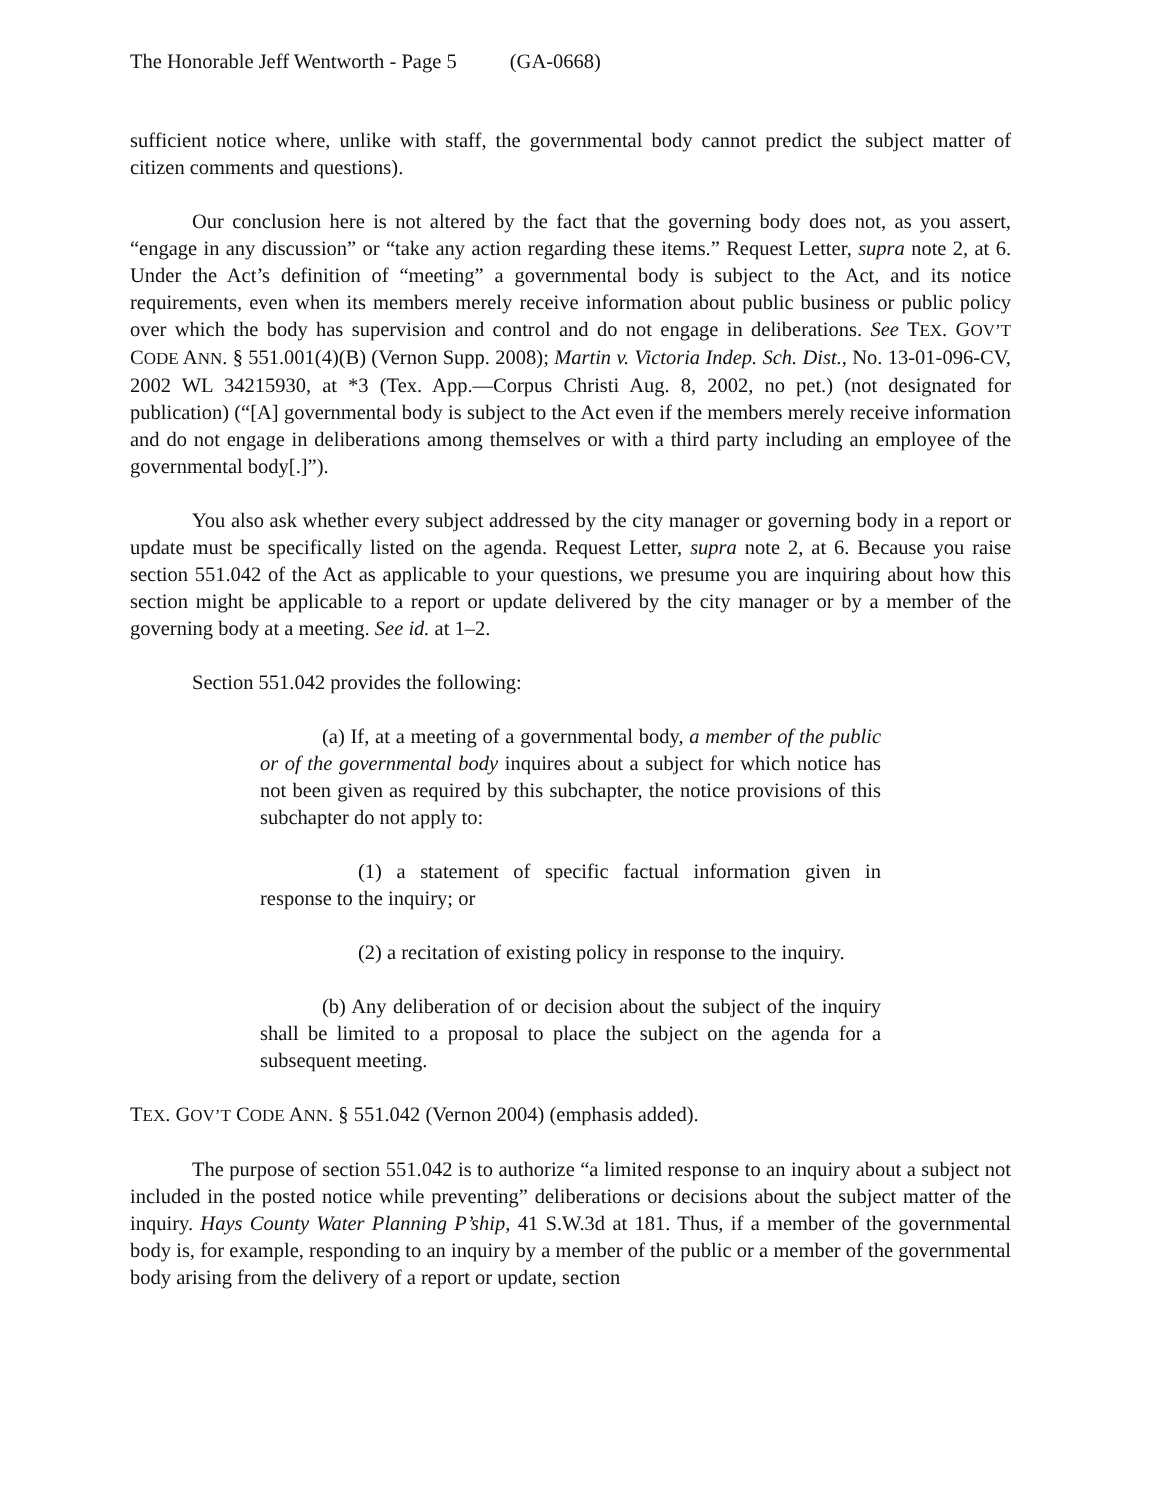The Honorable Jeff Wentworth - Page 5 (GA-0668)
sufficient notice where, unlike with staff, the governmental body cannot predict the subject matter of citizen comments and questions).
Our conclusion here is not altered by the fact that the governing body does not, as you assert, “engage in any discussion” or “take any action regarding these items.” Request Letter, supra note 2, at 6. Under the Act’s definition of “meeting” a governmental body is subject to the Act, and its notice requirements, even when its members merely receive information about public business or public policy over which the body has supervision and control and do not engage in deliberations. See TEX. GOV’T CODE ANN. § 551.001(4)(B) (Vernon Supp. 2008); Martin v. Victoria Indep. Sch. Dist., No. 13-01-096-CV, 2002 WL 34215930, at *3 (Tex. App.—Corpus Christi Aug. 8, 2002, no pet.) (not designated for publication) (“[A] governmental body is subject to the Act even if the members merely receive information and do not engage in deliberations among themselves or with a third party including an employee of the governmental body[.]”).
You also ask whether every subject addressed by the city manager or governing body in a report or update must be specifically listed on the agenda. Request Letter, supra note 2, at 6. Because you raise section 551.042 of the Act as applicable to your questions, we presume you are inquiring about how this section might be applicable to a report or update delivered by the city manager or by a member of the governing body at a meeting. See id. at 1–2.
Section 551.042 provides the following:
(a) If, at a meeting of a governmental body, a member of the public or of the governmental body inquires about a subject for which notice has not been given as required by this subchapter, the notice provisions of this subchapter do not apply to:
(1) a statement of specific factual information given in response to the inquiry; or
(2) a recitation of existing policy in response to the inquiry.
(b) Any deliberation of or decision about the subject of the inquiry shall be limited to a proposal to place the subject on the agenda for a subsequent meeting.
TEX. GOV’T CODE ANN. § 551.042 (Vernon 2004) (emphasis added).
The purpose of section 551.042 is to authorize “a limited response to an inquiry about a subject not included in the posted notice while preventing” deliberations or decisions about the subject matter of the inquiry. Hays County Water Planning P’ship, 41 S.W.3d at 181. Thus, if a member of the governmental body is, for example, responding to an inquiry by a member of the public or a member of the governmental body arising from the delivery of a report or update, section